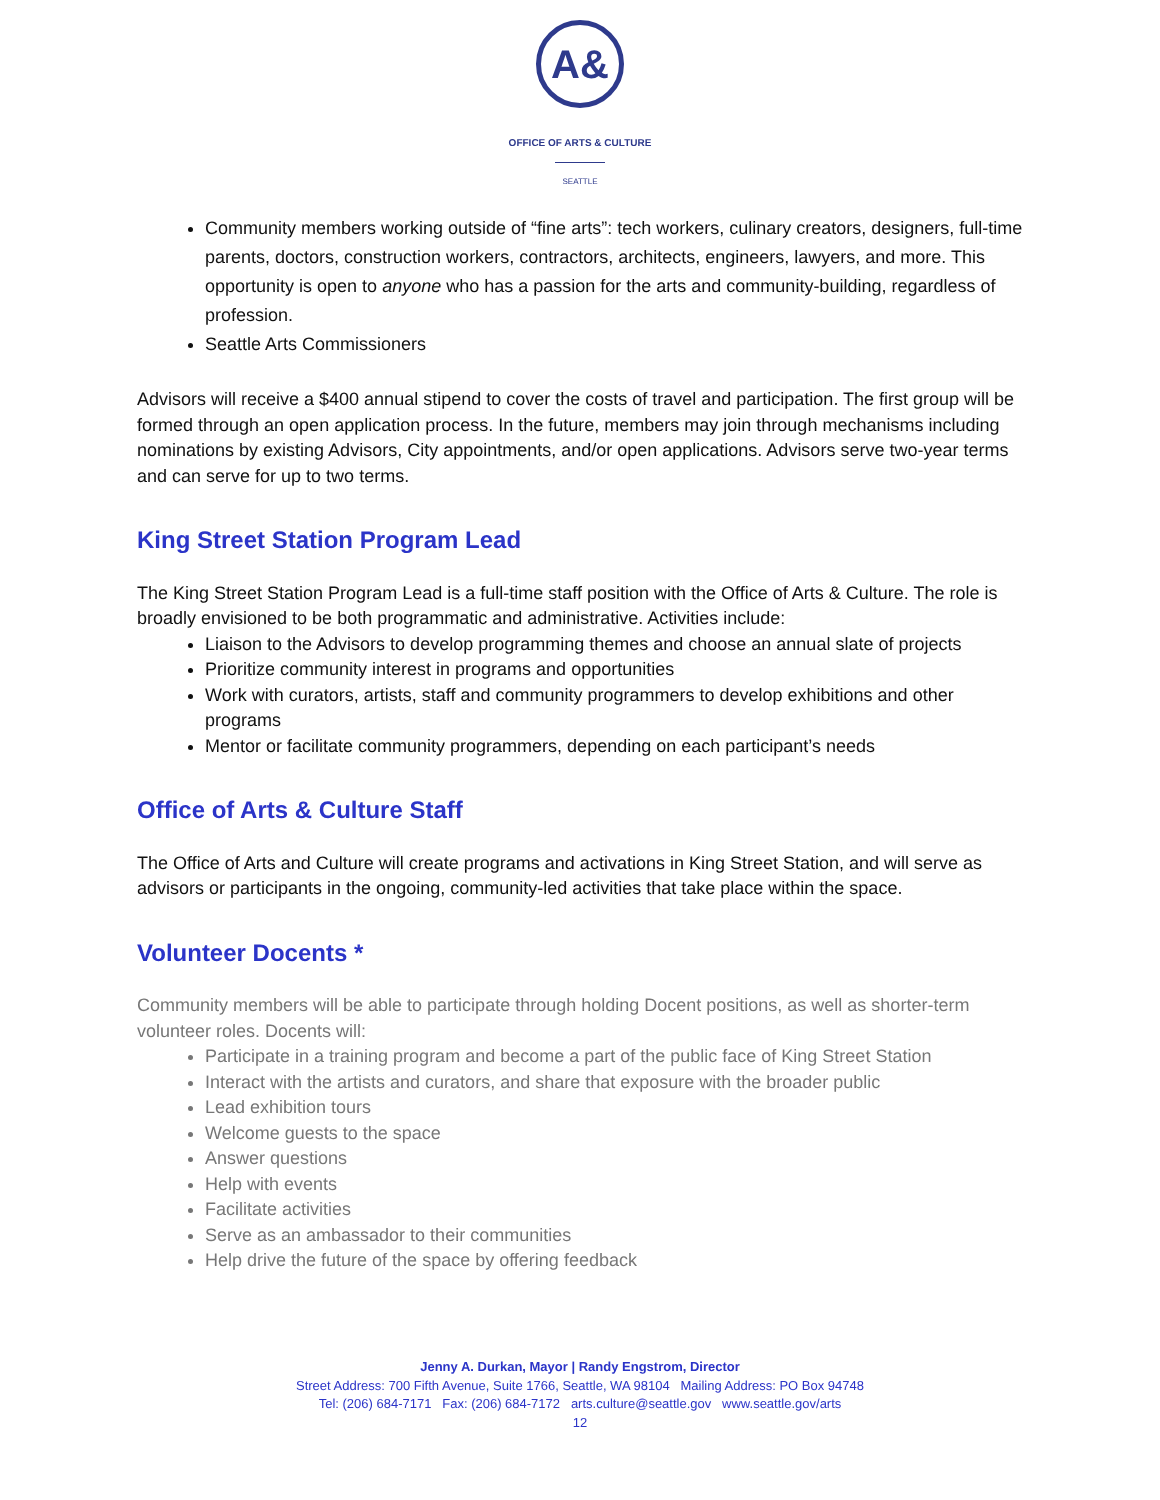A&
OFFICE OF ARTS & CULTURE
SEATTLE
Community members working outside of “fine arts”: tech workers, culinary creators, designers, full-time parents, doctors, construction workers, contractors, architects, engineers, lawyers, and more. This opportunity is open to anyone who has a passion for the arts and community-building, regardless of profession.
Seattle Arts Commissioners
Advisors will receive a $400 annual stipend to cover the costs of travel and participation. The first group will be formed through an open application process. In the future, members may join through mechanisms including nominations by existing Advisors, City appointments, and/or open applications. Advisors serve two-year terms and can serve for up to two terms.
King Street Station Program Lead
The King Street Station Program Lead is a full-time staff position with the Office of Arts & Culture. The role is broadly envisioned to be both programmatic and administrative. Activities include:
Liaison to the Advisors to develop programming themes and choose an annual slate of projects
Prioritize community interest in programs and opportunities
Work with curators, artists, staff and community programmers to develop exhibitions and other programs
Mentor or facilitate community programmers, depending on each participant’s needs
Office of Arts & Culture Staff
The Office of Arts and Culture will create programs and activations in King Street Station, and will serve as advisors or participants in the ongoing, community-led activities that take place within the space.
Volunteer Docents *
Community members will be able to participate through holding Docent positions, as well as shorter-term volunteer roles. Docents will:
Participate in a training program and become a part of the public face of King Street Station
Interact with the artists and curators, and share that exposure with the broader public
Lead exhibition tours
Welcome guests to the space
Answer questions
Help with events
Facilitate activities
Serve as an ambassador to their communities
Help drive the future of the space by offering feedback
Jenny A. Durkan, Mayor | Randy Engstrom, Director
Street Address: 700 Fifth Avenue, Suite 1766, Seattle, WA 98104 Mailing Address: PO Box 94748
Tel: (206) 684-7171 Fax: (206) 684-7172 arts.culture@seattle.gov www.seattle.gov/arts
12